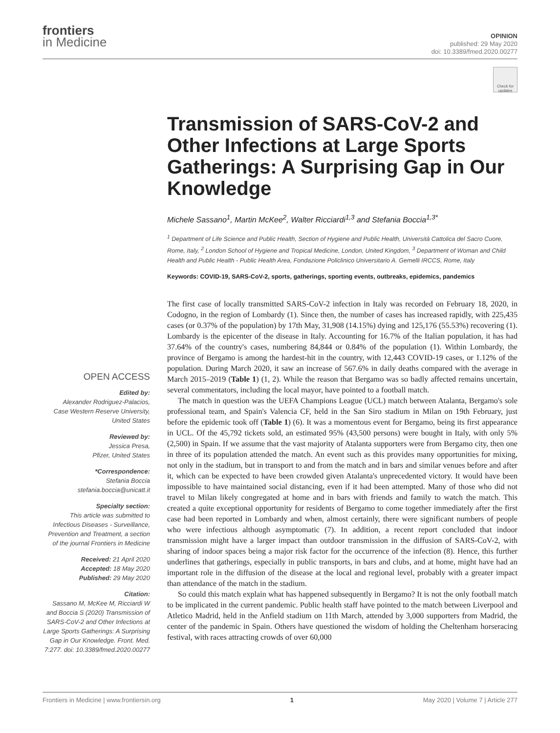frontiers
in Medicine
OPINION
published: 29 May 2020
doi: 10.3389/fmed.2020.00277
Check for updates
Transmission of SARS-CoV-2 and Other Infections at Large Sports Gatherings: A Surprising Gap in Our Knowledge
Michele Sassano<sup>1</sup>, Martin McKee<sup>2</sup>, Walter Ricciardi<sup>1,3</sup> and Stefania Boccia<sup>1,3*</sup>
<sup>1</sup> Department of Life Science and Public Health, Section of Hygiene and Public Health, Università Cattolica del Sacro Cuore, Rome, Italy, <sup>2</sup> London School of Hygiene and Tropical Medicine, London, United Kingdom, <sup>3</sup> Department of Woman and Child Health and Public Health - Public Health Area, Fondazione Policlinico Universitario A. Gemelli IRCCS, Rome, Italy
Keywords: COVID-19, SARS-CoV-2, sports, gatherings, sporting events, outbreaks, epidemics, pandemics
OPEN ACCESS
Edited by:
Alexander Rodriguez-Palacios,
Case Western Reserve University,
United States
Reviewed by:
Jessica Presa,
Pfizer, United States
*Correspondence:
Stefania Boccia
stefania.boccia@unicatt.it
Specialty section:
This article was submitted to Infectious Diseases - Surveillance, Prevention and Treatment, a section of the journal Frontiers in Medicine
Received: 21 April 2020
Accepted: 18 May 2020
Published: 29 May 2020
Citation:
Sassano M, McKee M, Ricciardi W and Boccia S (2020) Transmission of SARS-CoV-2 and Other Infections at Large Sports Gatherings: A Surprising Gap in Our Knowledge. Front. Med. 7:277. doi: 10.3389/fmed.2020.00277
The first case of locally transmitted SARS-CoV-2 infection in Italy was recorded on February 18, 2020, in Codogno, in the region of Lombardy (1). Since then, the number of cases has increased rapidly, with 225,435 cases (or 0.37% of the population) by 17th May, 31,908 (14.15%) dying and 125,176 (55.53%) recovering (1). Lombardy is the epicenter of the disease in Italy. Accounting for 16.7% of the Italian population, it has had 37.64% of the country's cases, numbering 84,844 or 0.84% of the population (1). Within Lombardy, the province of Bergamo is among the hardest-hit in the country, with 12,443 COVID-19 cases, or 1.12% of the population. During March 2020, it saw an increase of 567.6% in daily deaths compared with the average in March 2015–2019 (Table 1) (1, 2). While the reason that Bergamo was so badly affected remains uncertain, several commentators, including the local mayor, have pointed to a football match.
The match in question was the UEFA Champions League (UCL) match between Atalanta, Bergamo's sole professional team, and Spain's Valencia CF, held in the San Siro stadium in Milan on 19th February, just before the epidemic took off (Table 1) (6). It was a momentous event for Bergamo, being its first appearance in UCL. Of the 45,792 tickets sold, an estimated 95% (43,500 persons) were bought in Italy, with only 5% (2,500) in Spain. If we assume that the vast majority of Atalanta supporters were from Bergamo city, then one in three of its population attended the match. An event such as this provides many opportunities for mixing, not only in the stadium, but in transport to and from the match and in bars and similar venues before and after it, which can be expected to have been crowded given Atalanta's unprecedented victory. It would have been impossible to have maintained social distancing, even if it had been attempted. Many of those who did not travel to Milan likely congregated at home and in bars with friends and family to watch the match. This created a quite exceptional opportunity for residents of Bergamo to come together immediately after the first case had been reported in Lombardy and when, almost certainly, there were significant numbers of people who were infectious although asymptomatic (7). In addition, a recent report concluded that indoor transmission might have a larger impact than outdoor transmission in the diffusion of SARS-CoV-2, with sharing of indoor spaces being a major risk factor for the occurrence of the infection (8). Hence, this further underlines that gatherings, especially in public transports, in bars and clubs, and at home, might have had an important role in the diffusion of the disease at the local and regional level, probably with a greater impact than attendance of the match in the stadium.
So could this match explain what has happened subsequently in Bergamo? It is not the only football match to be implicated in the current pandemic. Public health staff have pointed to the match between Liverpool and Atletico Madrid, held in the Anfield stadium on 11th March, attended by 3,000 supporters from Madrid, the center of the pandemic in Spain. Others have questioned the wisdom of holding the Cheltenham horseracing festival, with races attracting crowds of over 60,000
Frontiers in Medicine | www.frontiersin.org 1 May 2020 | Volume 7 | Article 277